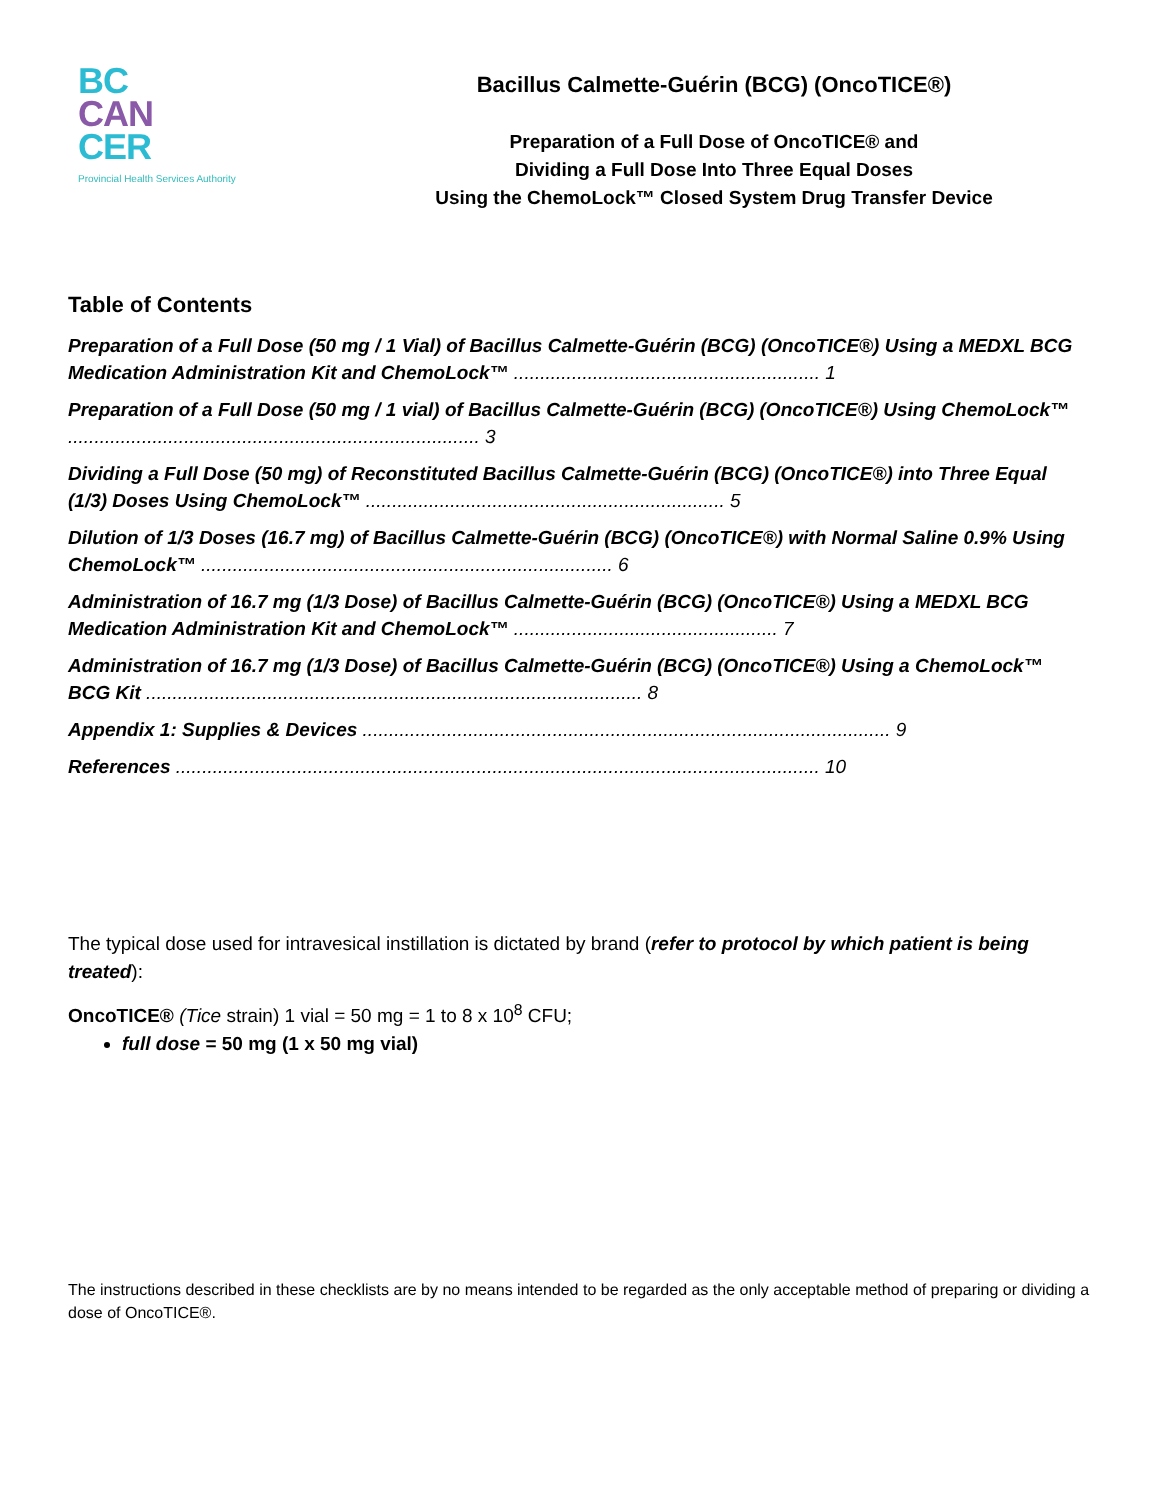BC
CAN
CER
Provincial Health Services Authority
Bacillus Calmette-Guérin (BCG) (OncoTICE®)
Preparation of a Full Dose of OncoTICE® and
Dividing a Full Dose Into Three Equal Doses
Using the ChemoLock™ Closed System Drug Transfer Device
Table of Contents
Preparation of a Full Dose (50 mg / 1 Vial) of Bacillus Calmette-Guérin (BCG) (OncoTICE®) Using a MEDXL BCG Medication Administration Kit and ChemoLock™ .......................................................... 1
Preparation of a Full Dose (50 mg / 1 vial) of Bacillus Calmette-Guérin (BCG) (OncoTICE®) Using ChemoLock™ .............................................................................. 3
Dividing a Full Dose (50 mg) of Reconstituted Bacillus Calmette-Guérin (BCG) (OncoTICE®) into Three Equal (1/3) Doses Using ChemoLock™ .................................................................... 5
Dilution of 1/3 Doses (16.7 mg) of Bacillus Calmette-Guérin (BCG) (OncoTICE®) with Normal Saline 0.9% Using ChemoLock™ .............................................................................. 6
Administration of 16.7 mg (1/3 Dose) of Bacillus Calmette-Guérin (BCG) (OncoTICE®) Using a MEDXL BCG Medication Administration Kit and ChemoLock™ .................................................. 7
Administration of 16.7 mg (1/3 Dose) of Bacillus Calmette-Guérin (BCG) (OncoTICE®) Using a ChemoLock™ BCG Kit .............................................................................................. 8
Appendix 1: Supplies & Devices .................................................................................................... 9
References .......................................................................................................................... 10
The typical dose used for intravesical instillation is dictated by brand (refer to protocol by which patient is being treated):
OncoTICE® (Tice strain) 1 vial = 50 mg = 1 to 8 x 10<sup>8</sup> CFU;
full dose = 50 mg (1 x 50 mg vial)
The instructions described in these checklists are by no means intended to be regarded as the only acceptable method of preparing or dividing a dose of OncoTICE®.